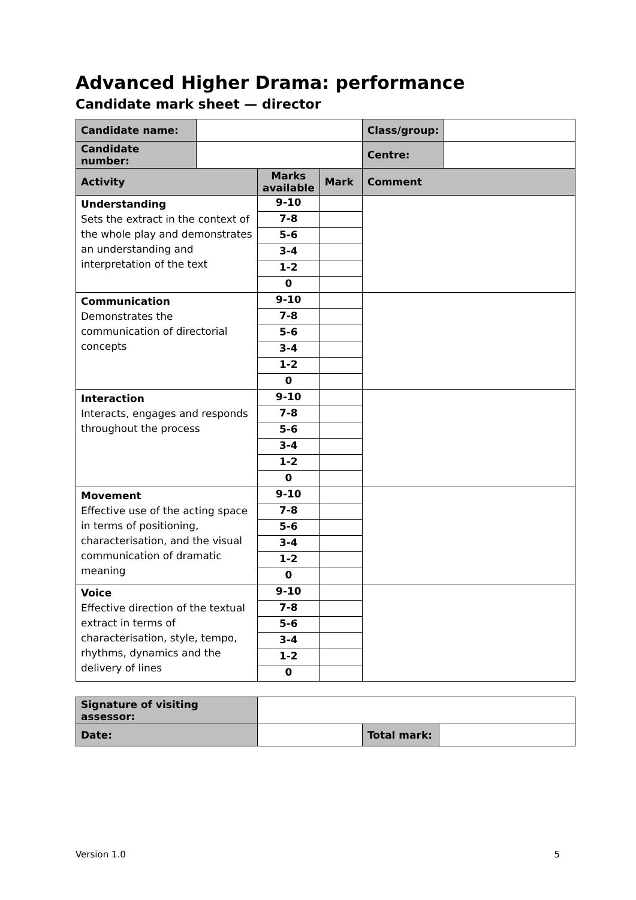Advanced Higher Drama: performance
Candidate mark sheet — director
| Candidate name: | | | | Class/group: | |
| Candidate number: | | | | Centre: | |
| Activity | | Marks available | Mark | Comment | |
| Understanding Sets the extract in the context of the whole play and demonstrates an understanding and interpretation of the text | | 9-10 | | | |
| | | 7-8 | | | |
| | | 5-6 | | | |
| | | 3-4 | | | |
| | | 1-2 | | | |
| | | 0 | | | |
| Communication Demonstrates the communication of directorial concepts | | 9-10 | | | |
| | | 7-8 | | | |
| | | 5-6 | | | |
| | | 3-4 | | | |
| | | 1-2 | | | |
| | | 0 | | | |
| Interaction Interacts, engages and responds throughout the process | | 9-10 | | | |
| | | 7-8 | | | |
| | | 5-6 | | | |
| | | 3-4 | | | |
| | | 1-2 | | | |
| | | 0 | | | |
| Movement Effective use of the acting space in terms of positioning, characterisation, and the visual communication of dramatic meaning | | 9-10 | | | |
| | | 7-8 | | | |
| | | 5-6 | | | |
| | | 3-4 | | | |
| | | 1-2 | | | |
| | | 0 | | | |
| Voice Effective direction of the textual extract in terms of characterisation, style, tempo, rhythms, dynamics and the delivery of lines | | 9-10 | | | |
| | | 7-8 | | | |
| | | 5-6 | | | |
| | | 3-4 | | | |
| | | 1-2 | | | |
| | | 0 | | | |
| Signature of visiting assessor: | | | |
| Date: | | Total mark: | |
Version 1.0 5